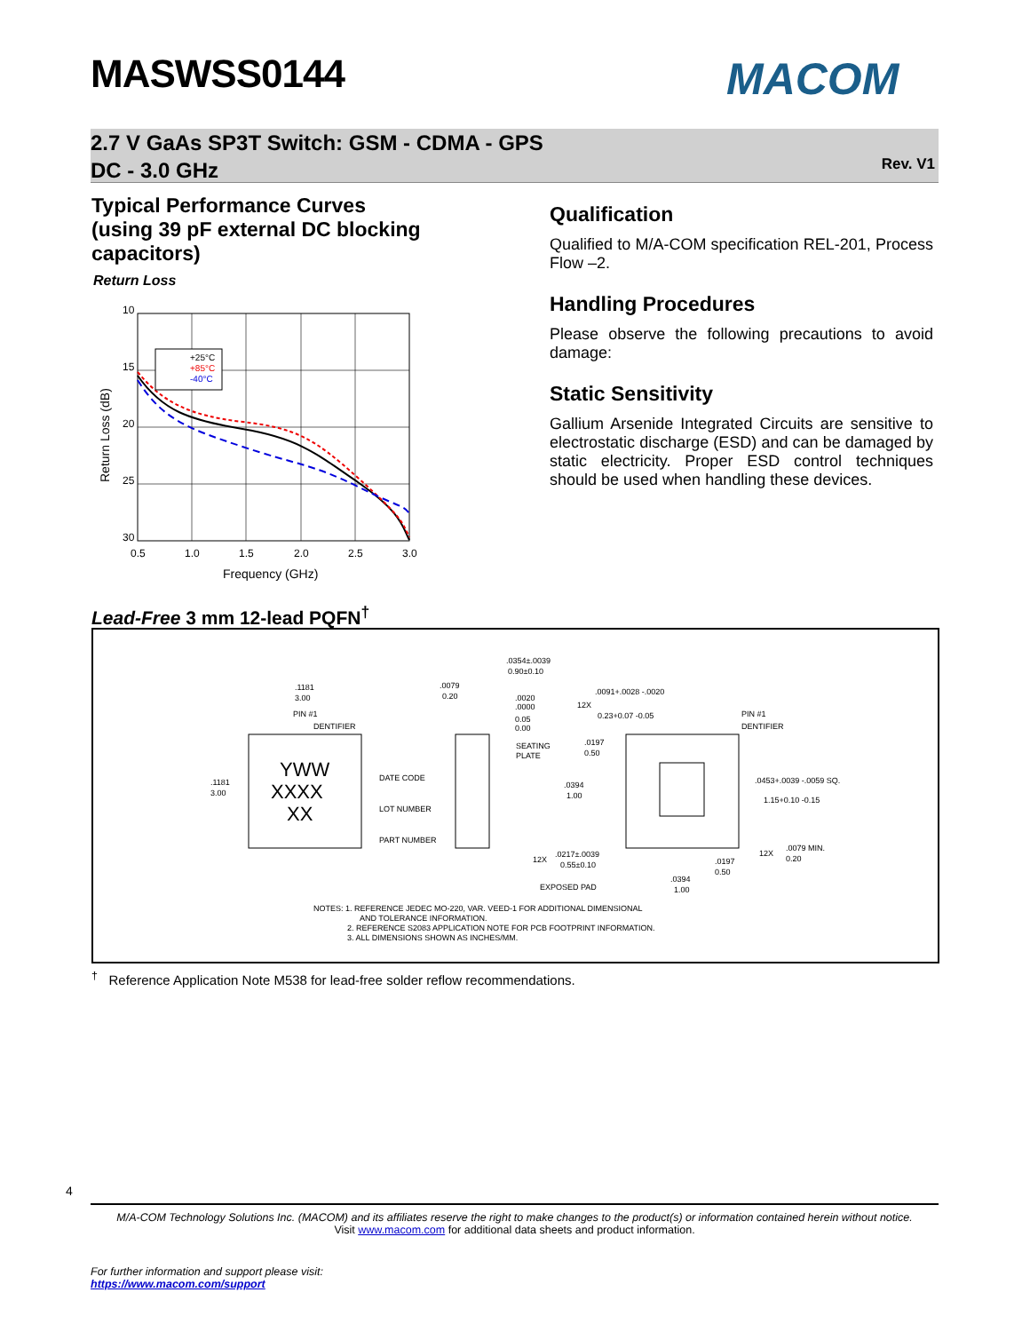MASWSS0144 MACOM
2.7 V GaAs SP3T Switch: GSM - CDMA - GPS
DC - 3.0 GHz
Rev. V1
Typical Performance Curves
(using 39 pF external DC blocking capacitors)
Return Loss
10
15
20
25
30
0.5
1.0
1.5
2.0
2.5
3.0
Frequency (GHz)
Return Loss (dB)
+25°C
+85°C
-40°C
Lead-Free 3 mm 12-lead PQFN<sup>†</sup>
Qualification
Qualified to M/A-COM specification REL-201, Process Flow –2.
Handling Procedures
Please observe the following precautions to avoid damage:
Static Sensitivity
Gallium Arsenide Integrated Circuits are sensitive to electrostatic discharge (ESD) and can be damaged by static electricity. Proper ESD control techniques should be used when handling these devices.
YWW
XXXX
XX
PIN #1
DENTIFIER
DATE CODE
LOT NUMBER
PART NUMBER
.1181
3.00
.1181
3.00
.0354±.0039
0.90±0.10
.0079
0.20
.0020
.0000
0.05
0.00
SEATING
PLATE
.0091+.0028 -.0020
12X
0.23+0.07 -0.05
.0197
0.50
.0394
1.00
PIN #1
DENTIFIER
.0453+.0039 -.0059 SQ.
1.15+0.10 -0.15
12X
.0217±.0039
0.55±0.10
12X
.0079 MIN.
0.20
.0197
0.50
.0394
1.00
EXPOSED PAD
NOTES: 1. REFERENCE JEDEC MO-220, VAR. VEED-1 FOR ADDITIONAL DIMENSIONAL
AND TOLERANCE INFORMATION.
2. REFERENCE S2083 APPLICATION NOTE FOR PCB FOOTPRINT INFORMATION.
3. ALL DIMENSIONS SHOWN AS INCHES/MM.
<sup>†</sup> Reference Application Note M538 for lead-free solder reflow recommendations.
4
M/A-COM Technology Solutions Inc. (MACOM) and its affiliates reserve the right to make changes to the product(s) or information contained herein without notice.
Visit www.macom.com for additional data sheets and product information.
For further information and support please visit:
https://www.macom.com/support